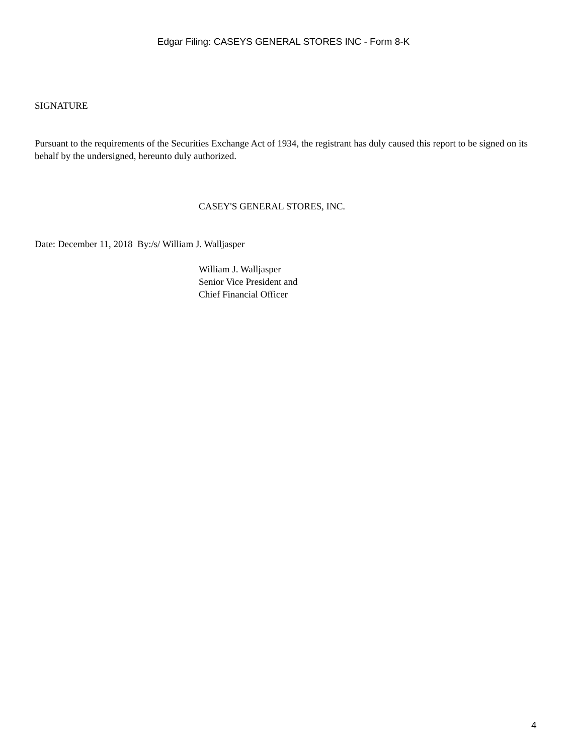Edgar Filing: CASEYS GENERAL STORES INC - Form 8-K
SIGNATURE
Pursuant to the requirements of the Securities Exchange Act of 1934, the registrant has duly caused this report to be signed on its behalf by the undersigned, hereunto duly authorized.
CASEY'S GENERAL STORES, INC.
Date: December 11, 2018 By:/s/ William J. Walljasper
William J. Walljasper
Senior Vice President and
Chief Financial Officer
4